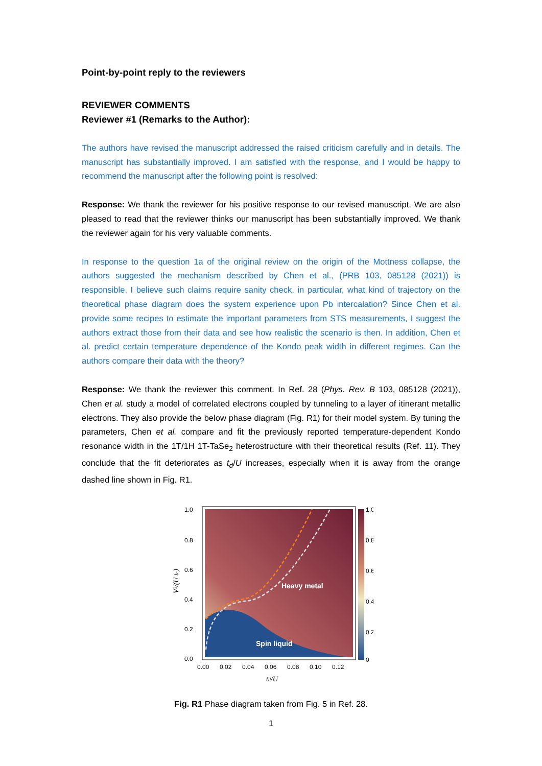Point-by-point reply to the reviewers
REVIEWER COMMENTS
Reviewer #1 (Remarks to the Author):
The authors have revised the manuscript addressed the raised criticism carefully and in details. The manuscript has substantially improved. I am satisfied with the response, and I would be happy to recommend the manuscript after the following point is resolved:
Response: We thank the reviewer for his positive response to our revised manuscript. We are also pleased to read that the reviewer thinks our manuscript has been substantially improved. We thank the reviewer again for his very valuable comments.
In response to the question 1a of the original review on the origin of the Mottness collapse, the authors suggested the mechanism described by Chen et al., (PRB 103, 085128 (2021)) is responsible. I believe such claims require sanity check, in particular, what kind of trajectory on the theoretical phase diagram does the system experience upon Pb intercalation? Since Chen et al. provide some recipes to estimate the important parameters from STS measurements, I suggest the authors extract those from their data and see how realistic the scenario is then. In addition, Chen et al. predict certain temperature dependence of the Kondo peak width in different regimes. Can the authors compare their data with the theory?
Response: We thank the reviewer this comment. In Ref. 28 (Phys. Rev. B 103, 085128 (2021)), Chen et al. study a model of correlated electrons coupled by tunneling to a layer of itinerant metallic electrons. They also provide the below phase diagram (Fig. R1) for their model system. By tuning the parameters, Chen et al. compare and fit the previously reported temperature-dependent Kondo resonance width in the 1T/1H 1T-TaSe<sub>2</sub> heterostructure with their theoretical results (Ref. 11). They conclude that the fit deteriorates as t<sub>d</sub>/U increases, especially when it is away from the orange dashed line shown in Fig. R1.
Heavy metal
Spin liquid
1.0
0.8
0.6
0.4
0.2
0
1.0
0.8
0.6
0.4
0.2
0.0
0.00
0.02
0.04
0.06
0.08
0.10
0.12
td/U
V²/(U tc)
Fig. R1 Phase diagram taken from Fig. 5 in Ref. 28.
1